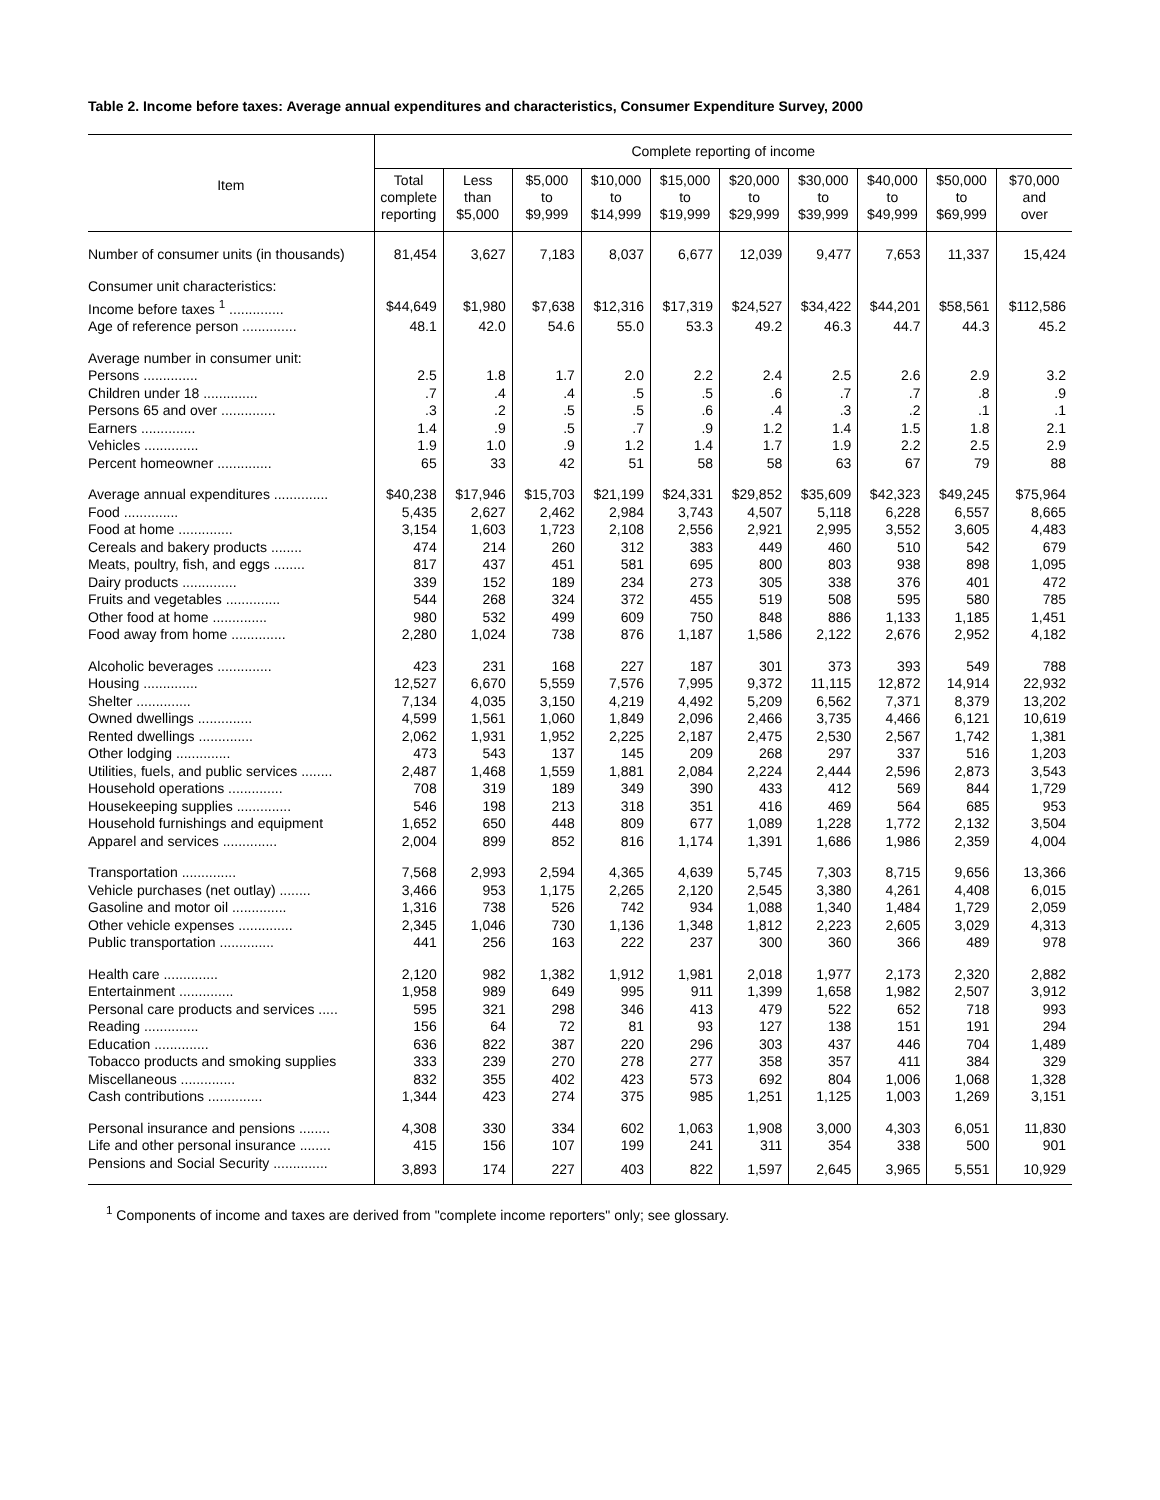Table 2. Income before taxes: Average annual expenditures and characteristics, Consumer Expenditure Survey, 2000
| Item | Complete reporting of income | | | | | | | | | |
| --- | --- | --- | --- | --- | --- | --- | --- | --- | --- | --- |
| | Total complete reporting | Less than $5,000 | $5,000 to $9,999 | $10,000 to $14,999 | $15,000 to $19,999 | $20,000 to $29,999 | $30,000 to $39,999 | $40,000 to $49,999 | $50,000 to $69,999 | $70,000 and over |
| Number of consumer units (in thousands) | 81,454 | 3,627 | 7,183 | 8,037 | 6,677 | 12,039 | 9,477 | 7,653 | 11,337 | 15,424 |
| Consumer unit characteristics: | | | | | | | | | | |
| Income before taxes <sup>1</sup> .............. | $44,649 | $1,980 | $7,638 | $12,316 | $17,319 | $24,527 | $34,422 | $44,201 | $58,561 | $112,586 |
| Age of reference person .............. | 48.1 | 42.0 | 54.6 | 55.0 | 53.3 | 49.2 | 46.3 | 44.7 | 44.3 | 45.2 |
| Average number in consumer unit: | | | | | | | | | | |
| Persons .............. | 2.5 | 1.8 | 1.7 | 2.0 | 2.2 | 2.4 | 2.5 | 2.6 | 2.9 | 3.2 |
| Children under 18 .............. | .7 | .4 | .4 | .5 | .5 | .6 | .7 | .7 | .8 | .9 |
| Persons 65 and over .............. | .3 | .2 | .5 | .5 | .6 | .4 | .3 | .2 | .1 | .1 |
| Earners .............. | 1.4 | .9 | .5 | .7 | .9 | 1.2 | 1.4 | 1.5 | 1.8 | 2.1 |
| Vehicles .............. | 1.9 | 1.0 | .9 | 1.2 | 1.4 | 1.7 | 1.9 | 2.2 | 2.5 | 2.9 |
| Percent homeowner .............. | 65 | 33 | 42 | 51 | 58 | 58 | 63 | 67 | 79 | 88 |
| Average annual expenditures .............. | $40,238 | $17,946 | $15,703 | $21,199 | $24,331 | $29,852 | $35,609 | $42,323 | $49,245 | $75,964 |
| Food .............. | 5,435 | 2,627 | 2,462 | 2,984 | 3,743 | 4,507 | 5,118 | 6,228 | 6,557 | 8,665 |
| Food at home .............. | 3,154 | 1,603 | 1,723 | 2,108 | 2,556 | 2,921 | 2,995 | 3,552 | 3,605 | 4,483 |
| Cereals and bakery products ........ | 474 | 214 | 260 | 312 | 383 | 449 | 460 | 510 | 542 | 679 |
| Meats, poultry, fish, and eggs ........ | 817 | 437 | 451 | 581 | 695 | 800 | 803 | 938 | 898 | 1,095 |
| Dairy products .............. | 339 | 152 | 189 | 234 | 273 | 305 | 338 | 376 | 401 | 472 |
| Fruits and vegetables .............. | 544 | 268 | 324 | 372 | 455 | 519 | 508 | 595 | 580 | 785 |
| Other food at home .............. | 980 | 532 | 499 | 609 | 750 | 848 | 886 | 1,133 | 1,185 | 1,451 |
| Food away from home .............. | 2,280 | 1,024 | 738 | 876 | 1,187 | 1,586 | 2,122 | 2,676 | 2,952 | 4,182 |
| Alcoholic beverages .............. | 423 | 231 | 168 | 227 | 187 | 301 | 373 | 393 | 549 | 788 |
| Housing .............. | 12,527 | 6,670 | 5,559 | 7,576 | 7,995 | 9,372 | 11,115 | 12,872 | 14,914 | 22,932 |
| Shelter .............. | 7,134 | 4,035 | 3,150 | 4,219 | 4,492 | 5,209 | 6,562 | 7,371 | 8,379 | 13,202 |
| Owned dwellings .............. | 4,599 | 1,561 | 1,060 | 1,849 | 2,096 | 2,466 | 3,735 | 4,466 | 6,121 | 10,619 |
| Rented dwellings .............. | 2,062 | 1,931 | 1,952 | 2,225 | 2,187 | 2,475 | 2,530 | 2,567 | 1,742 | 1,381 |
| Other lodging .............. | 473 | 543 | 137 | 145 | 209 | 268 | 297 | 337 | 516 | 1,203 |
| Utilities, fuels, and public services ........ | 2,487 | 1,468 | 1,559 | 1,881 | 2,084 | 2,224 | 2,444 | 2,596 | 2,873 | 3,543 |
| Household operations .............. | 708 | 319 | 189 | 349 | 390 | 433 | 412 | 569 | 844 | 1,729 |
| Housekeeping supplies .............. | 546 | 198 | 213 | 318 | 351 | 416 | 469 | 564 | 685 | 953 |
| Household furnishings and equipment | 1,652 | 650 | 448 | 809 | 677 | 1,089 | 1,228 | 1,772 | 2,132 | 3,504 |
| Apparel and services .............. | 2,004 | 899 | 852 | 816 | 1,174 | 1,391 | 1,686 | 1,986 | 2,359 | 4,004 |
| Transportation .............. | 7,568 | 2,993 | 2,594 | 4,365 | 4,639 | 5,745 | 7,303 | 8,715 | 9,656 | 13,366 |
| Vehicle purchases (net outlay) ........ | 3,466 | 953 | 1,175 | 2,265 | 2,120 | 2,545 | 3,380 | 4,261 | 4,408 | 6,015 |
| Gasoline and motor oil .............. | 1,316 | 738 | 526 | 742 | 934 | 1,088 | 1,340 | 1,484 | 1,729 | 2,059 |
| Other vehicle expenses .............. | 2,345 | 1,046 | 730 | 1,136 | 1,348 | 1,812 | 2,223 | 2,605 | 3,029 | 4,313 |
| Public transportation .............. | 441 | 256 | 163 | 222 | 237 | 300 | 360 | 366 | 489 | 978 |
| Health care .............. | 2,120 | 982 | 1,382 | 1,912 | 1,981 | 2,018 | 1,977 | 2,173 | 2,320 | 2,882 |
| Entertainment .............. | 1,958 | 989 | 649 | 995 | 911 | 1,399 | 1,658 | 1,982 | 2,507 | 3,912 |
| Personal care products and services ..... | 595 | 321 | 298 | 346 | 413 | 479 | 522 | 652 | 718 | 993 |
| Reading .............. | 156 | 64 | 72 | 81 | 93 | 127 | 138 | 151 | 191 | 294 |
| Education .............. | 636 | 822 | 387 | 220 | 296 | 303 | 437 | 446 | 704 | 1,489 |
| Tobacco products and smoking supplies | 333 | 239 | 270 | 278 | 277 | 358 | 357 | 411 | 384 | 329 |
| Miscellaneous .............. | 832 | 355 | 402 | 423 | 573 | 692 | 804 | 1,006 | 1,068 | 1,328 |
| Cash contributions .............. | 1,344 | 423 | 274 | 375 | 985 | 1,251 | 1,125 | 1,003 | 1,269 | 3,151 |
| Personal insurance and pensions ........ | 4,308 | 330 | 334 | 602 | 1,063 | 1,908 | 3,000 | 4,303 | 6,051 | 11,830 |
| Life and other personal insurance ........ | 415 | 156 | 107 | 199 | 241 | 311 | 354 | 338 | 500 | 901 |
| Pensions and Social Security .............. | 3,893 | 174 | 227 | 403 | 822 | 1,597 | 2,645 | 3,965 | 5,551 | 10,929 |
<sup>1</sup> Components of income and taxes are derived from "complete income reporters" only; see glossary.